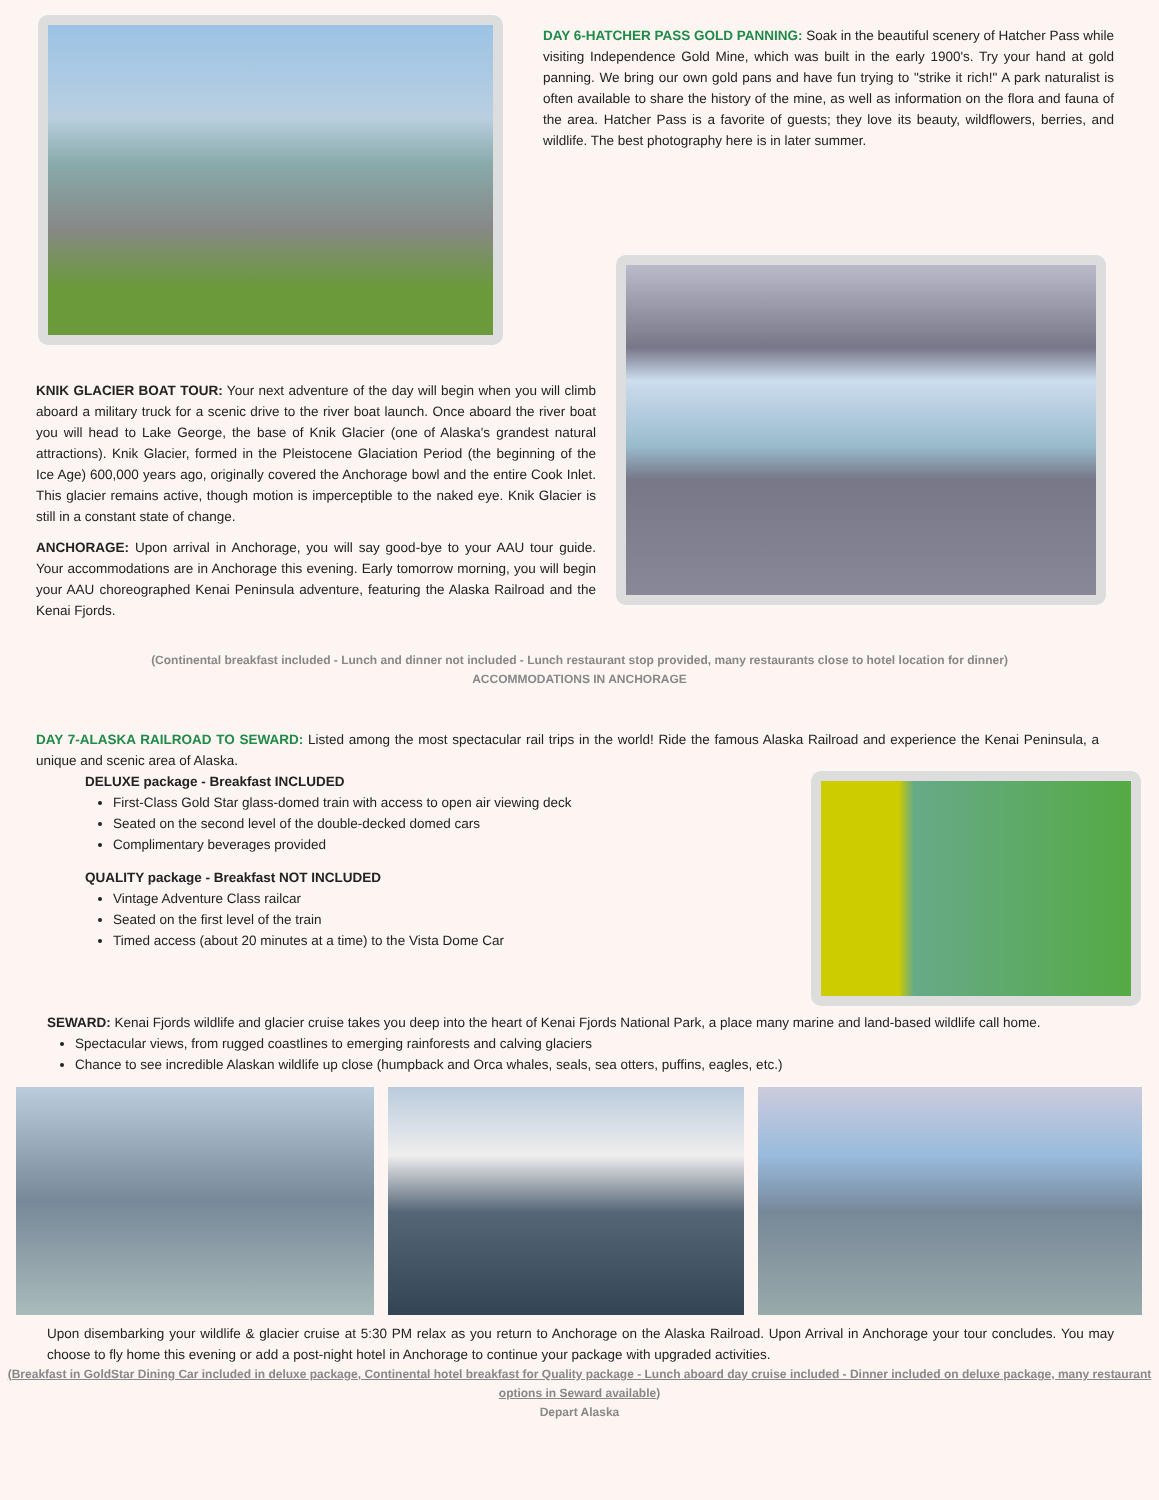DAY 6-HATCHER PASS GOLD PANNING: Soak in the beautiful scenery of Hatcher Pass while visiting Independence Gold Mine, which was built in the early 1900's. Try your hand at gold panning. We bring our own gold pans and have fun trying to "strike it rich!" A park naturalist is often available to share the history of the mine, as well as information on the flora and fauna of the area. Hatcher Pass is a favorite of guests; they love its beauty, wildflowers, berries, and wildlife. The best photography here is in later summer.
KNIK GLACIER BOAT TOUR: Your next adventure of the day will begin when you will climb aboard a military truck for a scenic drive to the river boat launch. Once aboard the river boat you will head to Lake George, the base of Knik Glacier (one of Alaska's grandest natural attractions). Knik Glacier, formed in the Pleistocene Glaciation Period (the beginning of the Ice Age) 600,000 years ago, originally covered the Anchorage bowl and the entire Cook Inlet. This glacier remains active, though motion is imperceptible to the naked eye. Knik Glacier is still in a constant state of change.
ANCHORAGE: Upon arrival in Anchorage, you will say good-bye to your AAU tour guide. Your accommodations are in Anchorage this evening. Early tomorrow morning, you will begin your AAU choreographed Kenai Peninsula adventure, featuring the Alaska Railroad and the Kenai Fjords.
(Continental breakfast included - Lunch and dinner not included - Lunch restaurant stop provided, many restaurants close to hotel location for dinner)
ACCOMMODATIONS IN ANCHORAGE
DAY 7-ALASKA RAILROAD TO SEWARD: Listed among the most spectacular rail trips in the world! Ride the famous Alaska Railroad and experience the Kenai Peninsula, a unique and scenic area of Alaska.
DELUXE package - Breakfast INCLUDED
First-Class Gold Star glass-domed train with access to open air viewing deck
Seated on the second level of the double-decked domed cars
Complimentary beverages provided
QUALITY package - Breakfast NOT INCLUDED
Vintage Adventure Class railcar
Seated on the first level of the train
Timed access (about 20 minutes at a time) to the Vista Dome Car
SEWARD: Kenai Fjords wildlife and glacier cruise takes you deep into the heart of Kenai Fjords National Park, a place many marine and land-based wildlife call home.
Spectacular views, from rugged coastlines to emerging rainforests and calving glaciers
Chance to see incredible Alaskan wildlife up close (humpback and Orca whales, seals, sea otters, puffins, eagles, etc.)
Upon disembarking your wildlife & glacier cruise at 5:30 PM relax as you return to Anchorage on the Alaska Railroad. Upon Arrival in Anchorage your tour concludes. You may choose to fly home this evening or add a post-night hotel in Anchorage to continue your package with upgraded activities.
(Breakfast in GoldStar Dining Car included in deluxe package, Continental hotel breakfast for Quality package - Lunch aboard day cruise included - Dinner included on deluxe package, many restaurant options in Seward available)
Depart Alaska